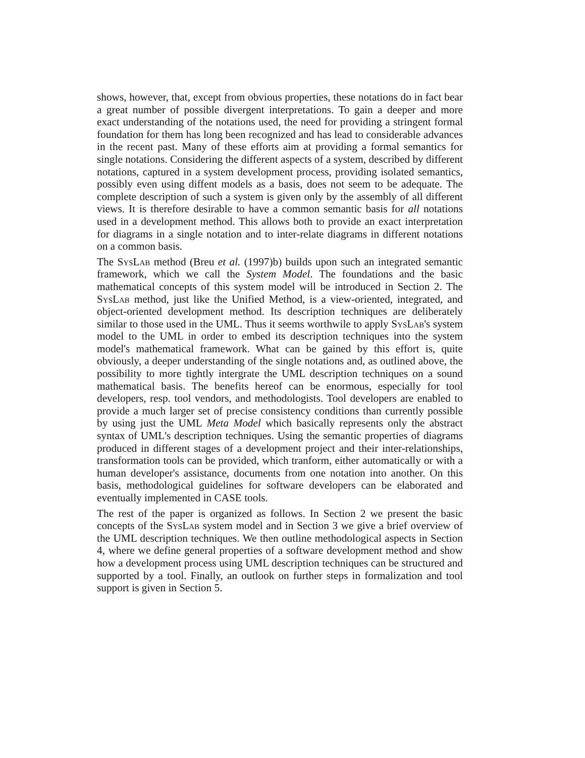shows, however, that, except from obvious properties, these notations do in fact bear a great number of possible divergent interpretations. To gain a deeper and more exact understanding of the notations used, the need for providing a stringent formal foundation for them has long been recognized and has lead to considerable advances in the recent past. Many of these efforts aim at providing a formal semantics for single notations. Considering the different aspects of a system, described by different notations, captured in a system development process, providing isolated semantics, possibly even using diffent models as a basis, does not seem to be adequate. The complete description of such a system is given only by the assembly of all different views. It is therefore desirable to have a common semantic basis for all notations used in a development method. This allows both to provide an exact interpretation for diagrams in a single notation and to inter-relate diagrams in different notations on a common basis.
The SysLab method (Breu et al. (1997)b) builds upon such an integrated semantic framework, which we call the System Model. The foundations and the basic mathematical concepts of this system model will be introduced in Section 2. The SysLab method, just like the Unified Method, is a view-oriented, integrated, and object-oriented development method. Its description techniques are deliberately similar to those used in the UML. Thus it seems worthwile to apply SysLab's system model to the UML in order to embed its description techniques into the system model's mathematical framework. What can be gained by this effort is, quite obviously, a deeper understanding of the single notations and, as outlined above, the possibility to more tightly intergrate the UML description techniques on a sound mathematical basis. The benefits hereof can be enormous, especially for tool developers, resp. tool vendors, and methodologists. Tool developers are enabled to provide a much larger set of precise consistency conditions than currently possible by using just the UML Meta Model which basically represents only the abstract syntax of UML's description techniques. Using the semantic properties of diagrams produced in different stages of a development project and their inter-relationships, transformation tools can be provided, which tranform, either automatically or with a human developer's assistance, documents from one notation into another. On this basis, methodological guidelines for software developers can be elaborated and eventually implemented in CASE tools.
The rest of the paper is organized as follows. In Section 2 we present the basic concepts of the SysLab system model and in Section 3 we give a brief overview of the UML description techniques. We then outline methodological aspects in Section 4, where we define general properties of a software development method and show how a development process using UML description techniques can be structured and supported by a tool. Finally, an outlook on further steps in formalization and tool support is given in Section 5.